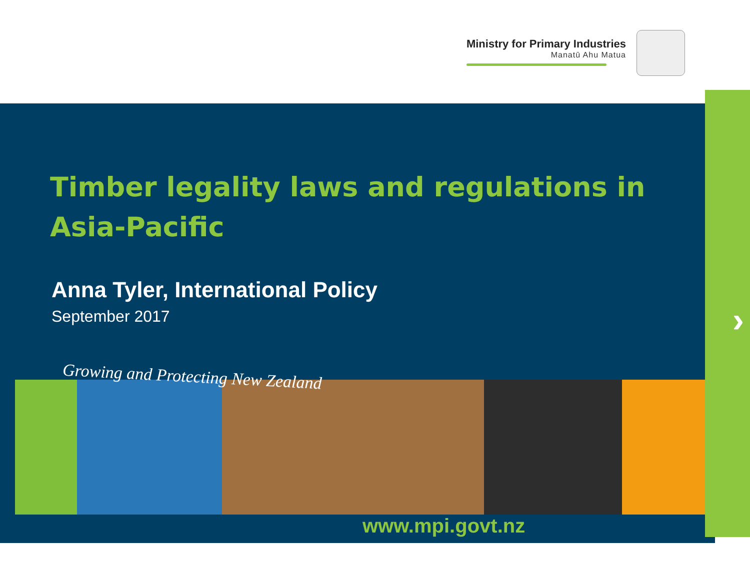Ministry for Primary Industries
Manatū Ahu Matua
›
Timber legality laws and regulations in Asia-Pacific
Anna Tyler, International Policy
September 2017
Growing and Protecting New Zealand
www.mpi.govt.nz